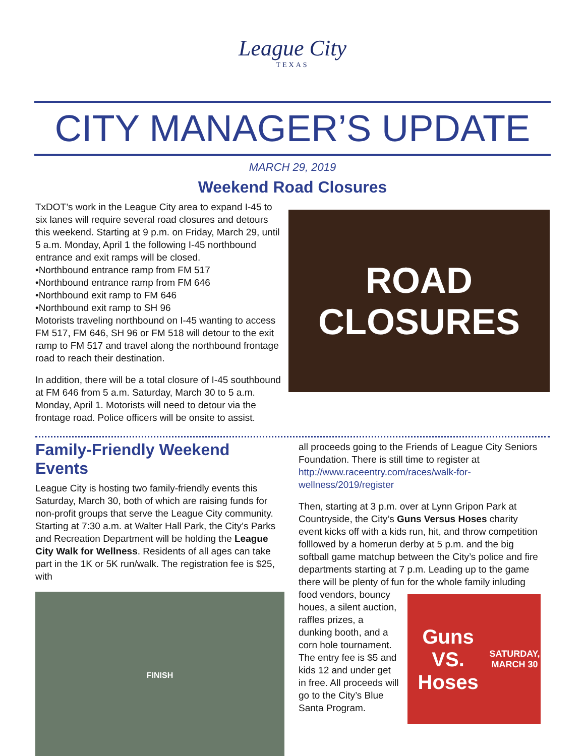League City
TEXAS
CITY MANAGER’S UPDATE
MARCH 29, 2019
Weekend Road Closures
TxDOT’s work in the League City area to expand I-45 to six lanes will require several road closures and detours this weekend. Starting at 9 p.m. on Friday, March 29, until 5 a.m. Monday, April 1 the following I-45 northbound entrance and exit ramps will be closed.
•Northbound entrance ramp from FM 517
•Northbound entrance ramp from FM 646
•Northbound exit ramp to FM 646
•Northbound exit ramp to SH 96
Motorists traveling northbound on I-45 wanting to access FM 517, FM 646, SH 96 or FM 518 will detour to the exit ramp to FM 517 and travel along the northbound frontage road to reach their destination.
In addition, there will be a total closure of I-45 southbound at FM 646 from 5 a.m. Saturday, March 30 to 5 a.m. Monday, April 1. Motorists will need to detour via the frontage road. Police officers will be onsite to assist.
ROAD
CLOSURES
Family-Friendly Weekend Events
League City is hosting two family-friendly events this Saturday, March 30, both of which are raising funds for non-profit groups that serve the League City community. Starting at 7:30 a.m. at Walter Hall Park, the City’s Parks and Recreation Department will be holding the League City Walk for Wellness. Residents of all ages can take part in the 1K or 5K run/walk. The registration fee is $25, with
FINISH
all proceeds going to the Friends of League City Seniors Foundation. There is still time to register at http://www.raceentry.com/races/walk-for-wellness/2019/register
Then, starting at 3 p.m. over at Lynn Gripon Park at Countryside, the City’s Guns Versus Hoses charity event kicks off with a kids run, hit, and throw competition folllowed by a homerun derby at 5 p.m. and the big softball game matchup between the City’s police and fire departments starting at 7 p.m. Leading up to the game there will be plenty of fun for the whole family inluding
food vendors, bouncy houes, a silent auction, raffles prizes, a dunking booth, and a corn hole tournament. The entry fee is $5 and kids 12 and under get in free. All proceeds will go to the City’s Blue Santa Program.
Guns VS. Hoses
SATURDAY, MARCH 30